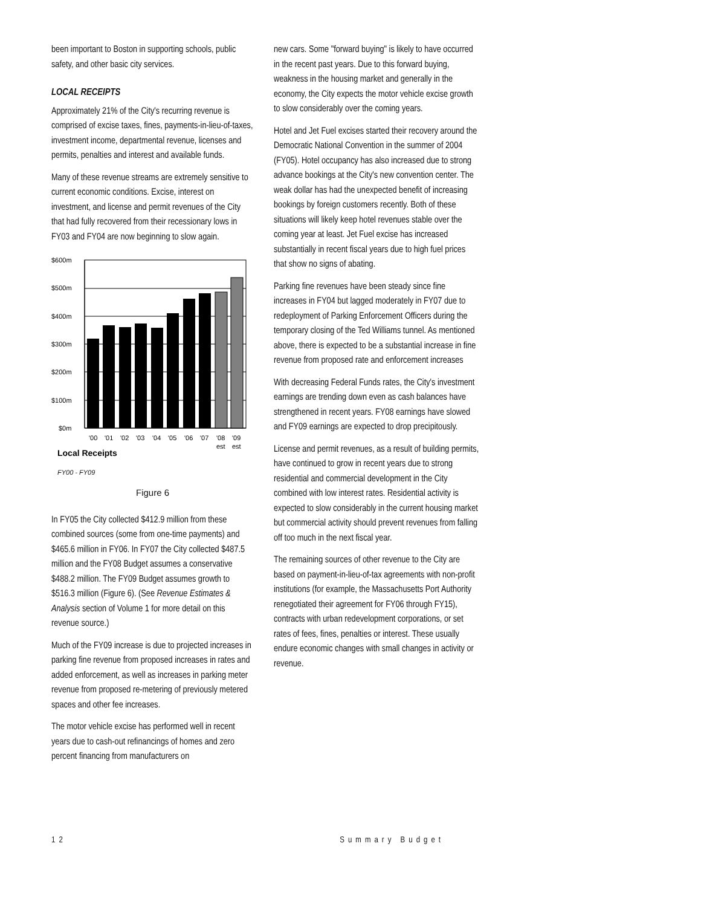been important to Boston in supporting schools, public safety, and other basic city services.
LOCAL RECEIPTS
Approximately 21% of the City's recurring revenue is comprised of excise taxes, fines, payments-in-lieu-of-taxes, investment income, departmental revenue, licenses and permits, penalties and interest and available funds.
Many of these revenue streams are extremely sensitive to current economic conditions. Excise, interest on investment, and license and permit revenues of the City that had fully recovered from their recessionary lows in FY03 and FY04 are now beginning to slow again.
$600m
$500m
$400m
$300m
$200m
$100m
$0m
'00
'01
'02
'03
'04
'05
'06
'07
'08
'09
est
est
Local Receipts
FY00 - FY09
Figure 6
In FY05 the City collected $412.9 million from these combined sources (some from one-time payments) and $465.6 million in FY06. In FY07 the City collected $487.5 million and the FY08 Budget assumes a conservative $488.2 million. The FY09 Budget assumes growth to $516.3 million (Figure 6). (See Revenue Estimates & Analysis section of Volume 1 for more detail on this revenue source.)
Much of the FY09 increase is due to projected increases in parking fine revenue from proposed increases in rates and added enforcement, as well as increases in parking meter revenue from proposed re-metering of previously metered spaces and other fee increases.
The motor vehicle excise has performed well in recent years due to cash-out refinancings of homes and zero percent financing from manufacturers on
new cars. Some "forward buying" is likely to have occurred in the recent past years. Due to this forward buying, weakness in the housing market and generally in the economy, the City expects the motor vehicle excise growth to slow considerably over the coming years.
Hotel and Jet Fuel excises started their recovery around the Democratic National Convention in the summer of 2004 (FY05). Hotel occupancy has also increased due to strong advance bookings at the City's new convention center. The weak dollar has had the unexpected benefit of increasing bookings by foreign customers recently. Both of these situations will likely keep hotel revenues stable over the coming year at least. Jet Fuel excise has increased substantially in recent fiscal years due to high fuel prices that show no signs of abating.
Parking fine revenues have been steady since fine increases in FY04 but lagged moderately in FY07 due to redeployment of Parking Enforcement Officers during the temporary closing of the Ted Williams tunnel. As mentioned above, there is expected to be a substantial increase in fine revenue from proposed rate and enforcement increases
With decreasing Federal Funds rates, the City's investment earnings are trending down even as cash balances have strengthened in recent years. FY08 earnings have slowed and FY09 earnings are expected to drop precipitously.
License and permit revenues, as a result of building permits, have continued to grow in recent years due to strong residential and commercial development in the City combined with low interest rates. Residential activity is expected to slow considerably in the current housing market but commercial activity should prevent revenues from falling off too much in the next fiscal year.
The remaining sources of other revenue to the City are based on payment-in-lieu-of-tax agreements with non-profit institutions (for example, the Massachusetts Port Authority renegotiated their agreement for FY06 through FY15), contracts with urban redevelopment corporations, or set rates of fees, fines, penalties or interest. These usually endure economic changes with small changes in activity or revenue.
12 Summary Budget